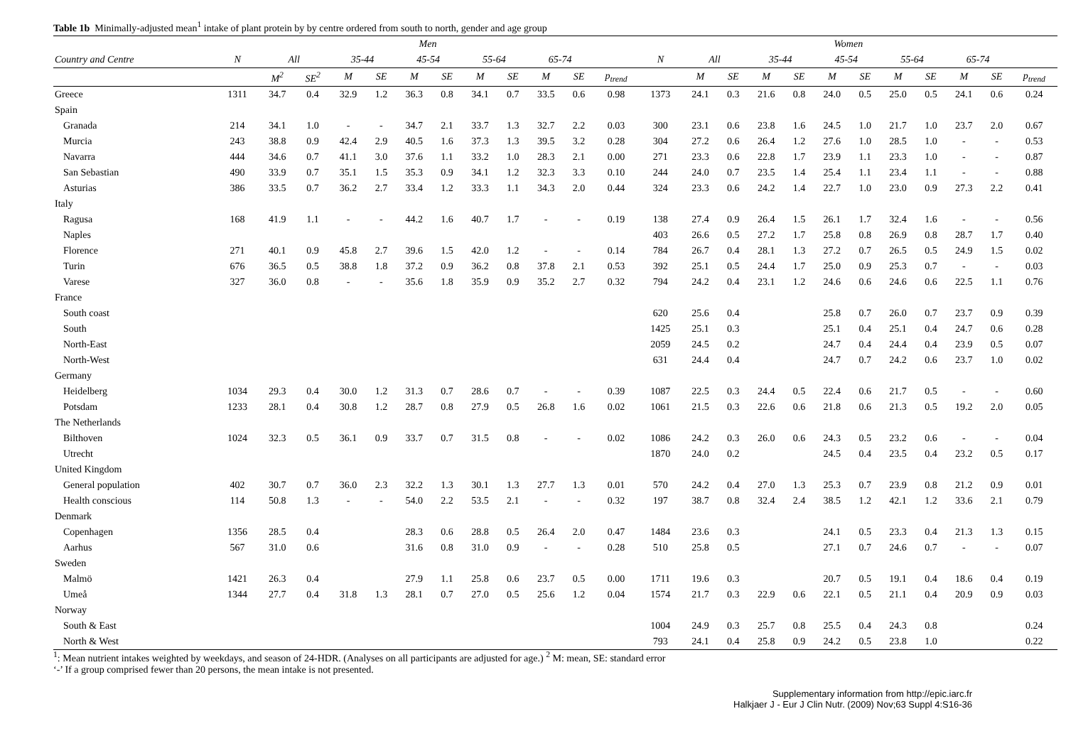Table 1b Minimally-adjusted mean<sup>1</sup> intake of plant protein by by centre ordered from south to north, gender and age group
| | Men | | | | | | | | | | | | Women | | | | | | | | | | | |
| --- | --- | --- | --- | --- | --- | --- | --- | --- | --- | --- | --- | --- | --- | --- | --- | --- | --- | --- | --- | --- | --- | --- | --- | --- |
| Country and Centre | N | All | | 35-44 | | 45-54 | | 55-64 | | 65-74 | | | N | All | | 35-44 | | 45-54 | | 55-64 | | 65-74 | | |
| | | M<sup>2</sup> | SE<sup>2</sup> | M | SE | M | SE | M | SE | M | SE | p<sub>trend</sub> | | M | SE | M | SE | M | SE | M | SE | M | SE | p<sub>trend</sub> |
| Greece | 1311 | 34.7 | 0.4 | 32.9 | 1.2 | 36.3 | 0.8 | 34.1 | 0.7 | 33.5 | 0.6 | 0.98 | 1373 | 24.1 | 0.3 | 21.6 | 0.8 | 24.0 | 0.5 | 25.0 | 0.5 | 24.1 | 0.6 | 0.24 |
| Spain | | | | | | | | | | | | | | | | | | | | | | | | |
| Granada | 214 | 34.1 | 1.0 | - | - | 34.7 | 2.1 | 33.7 | 1.3 | 32.7 | 2.2 | 0.03 | 300 | 23.1 | 0.6 | 23.8 | 1.6 | 24.5 | 1.0 | 21.7 | 1.0 | 23.7 | 2.0 | 0.67 |
| Murcia | 243 | 38.8 | 0.9 | 42.4 | 2.9 | 40.5 | 1.6 | 37.3 | 1.3 | 39.5 | 3.2 | 0.28 | 304 | 27.2 | 0.6 | 26.4 | 1.2 | 27.6 | 1.0 | 28.5 | 1.0 | - | - | 0.53 |
| Navarra | 444 | 34.6 | 0.7 | 41.1 | 3.0 | 37.6 | 1.1 | 33.2 | 1.0 | 28.3 | 2.1 | 0.00 | 271 | 23.3 | 0.6 | 22.8 | 1.7 | 23.9 | 1.1 | 23.3 | 1.0 | - | - | 0.87 |
| San Sebastian | 490 | 33.9 | 0.7 | 35.1 | 1.5 | 35.3 | 0.9 | 34.1 | 1.2 | 32.3 | 3.3 | 0.10 | 244 | 24.0 | 0.7 | 23.5 | 1.4 | 25.4 | 1.1 | 23.4 | 1.1 | - | - | 0.88 |
| Asturias | 386 | 33.5 | 0.7 | 36.2 | 2.7 | 33.4 | 1.2 | 33.3 | 1.1 | 34.3 | 2.0 | 0.44 | 324 | 23.3 | 0.6 | 24.2 | 1.4 | 22.7 | 1.0 | 23.0 | 0.9 | 27.3 | 2.2 | 0.41 |
| Italy | | | | | | | | | | | | | | | | | | | | | | | | |
| Ragusa | 168 | 41.9 | 1.1 | - | - | 44.2 | 1.6 | 40.7 | 1.7 | - | - | 0.19 | 138 | 27.4 | 0.9 | 26.4 | 1.5 | 26.1 | 1.7 | 32.4 | 1.6 | - | - | 0.56 |
| Naples | | | | | | | | | | | | | 403 | 26.6 | 0.5 | 27.2 | 1.7 | 25.8 | 0.8 | 26.9 | 0.8 | 28.7 | 1.7 | 0.40 |
| Florence | 271 | 40.1 | 0.9 | 45.8 | 2.7 | 39.6 | 1.5 | 42.0 | 1.2 | - | - | 0.14 | 784 | 26.7 | 0.4 | 28.1 | 1.3 | 27.2 | 0.7 | 26.5 | 0.5 | 24.9 | 1.5 | 0.02 |
| Turin | 676 | 36.5 | 0.5 | 38.8 | 1.8 | 37.2 | 0.9 | 36.2 | 0.8 | 37.8 | 2.1 | 0.53 | 392 | 25.1 | 0.5 | 24.4 | 1.7 | 25.0 | 0.9 | 25.3 | 0.7 | - | - | 0.03 |
| Varese | 327 | 36.0 | 0.8 | - | - | 35.6 | 1.8 | 35.9 | 0.9 | 35.2 | 2.7 | 0.32 | 794 | 24.2 | 0.4 | 23.1 | 1.2 | 24.6 | 0.6 | 24.6 | 0.6 | 22.5 | 1.1 | 0.76 |
| France | | | | | | | | | | | | | | | | | | | | | | | | |
| South coast | | | | | | | | | | | | | 620 | 25.6 | 0.4 | | | 25.8 | 0.7 | 26.0 | 0.7 | 23.7 | 0.9 | 0.39 |
| South | | | | | | | | | | | | | 1425 | 25.1 | 0.3 | | | 25.1 | 0.4 | 25.1 | 0.4 | 24.7 | 0.6 | 0.28 |
| North-East | | | | | | | | | | | | | 2059 | 24.5 | 0.2 | | | 24.7 | 0.4 | 24.4 | 0.4 | 23.9 | 0.5 | 0.07 |
| North-West | | | | | | | | | | | | | 631 | 24.4 | 0.4 | | | 24.7 | 0.7 | 24.2 | 0.6 | 23.7 | 1.0 | 0.02 |
| Germany | | | | | | | | | | | | | | | | | | | | | | | | |
| Heidelberg | 1034 | 29.3 | 0.4 | 30.0 | 1.2 | 31.3 | 0.7 | 28.6 | 0.7 | - | - | 0.39 | 1087 | 22.5 | 0.3 | 24.4 | 0.5 | 22.4 | 0.6 | 21.7 | 0.5 | - | - | 0.60 |
| Potsdam | 1233 | 28.1 | 0.4 | 30.8 | 1.2 | 28.7 | 0.8 | 27.9 | 0.5 | 26.8 | 1.6 | 0.02 | 1061 | 21.5 | 0.3 | 22.6 | 0.6 | 21.8 | 0.6 | 21.3 | 0.5 | 19.2 | 2.0 | 0.05 |
| The Netherlands | | | | | | | | | | | | | | | | | | | | | | | | |
| Bilthoven | 1024 | 32.3 | 0.5 | 36.1 | 0.9 | 33.7 | 0.7 | 31.5 | 0.8 | - | - | 0.02 | 1086 | 24.2 | 0.3 | 26.0 | 0.6 | 24.3 | 0.5 | 23.2 | 0.6 | - | - | 0.04 |
| Utrecht | | | | | | | | | | | | | 1870 | 24.0 | 0.2 | | | 24.5 | 0.4 | 23.5 | 0.4 | 23.2 | 0.5 | 0.17 |
| United Kingdom | | | | | | | | | | | | | | | | | | | | | | | | |
| General population | 402 | 30.7 | 0.7 | 36.0 | 2.3 | 32.2 | 1.3 | 30.1 | 1.3 | 27.7 | 1.3 | 0.01 | 570 | 24.2 | 0.4 | 27.0 | 1.3 | 25.3 | 0.7 | 23.9 | 0.8 | 21.2 | 0.9 | 0.01 |
| Health conscious | 114 | 50.8 | 1.3 | - | - | 54.0 | 2.2 | 53.5 | 2.1 | - | - | 0.32 | 197 | 38.7 | 0.8 | 32.4 | 2.4 | 38.5 | 1.2 | 42.1 | 1.2 | 33.6 | 2.1 | 0.79 |
| Denmark | | | | | | | | | | | | | | | | | | | | | | | | |
| Copenhagen | 1356 | 28.5 | 0.4 | | | 28.3 | 0.6 | 28.8 | 0.5 | 26.4 | 2.0 | 0.47 | 1484 | 23.6 | 0.3 | | | 24.1 | 0.5 | 23.3 | 0.4 | 21.3 | 1.3 | 0.15 |
| Aarhus | 567 | 31.0 | 0.6 | | | 31.6 | 0.8 | 31.0 | 0.9 | - | - | 0.28 | 510 | 25.8 | 0.5 | | | 27.1 | 0.7 | 24.6 | 0.7 | - | - | 0.07 |
| Sweden | | | | | | | | | | | | | | | | | | | | | | | | |
| Malmö | 1421 | 26.3 | 0.4 | | | 27.9 | 1.1 | 25.8 | 0.6 | 23.7 | 0.5 | 0.00 | 1711 | 19.6 | 0.3 | | | 20.7 | 0.5 | 19.1 | 0.4 | 18.6 | 0.4 | 0.19 |
| Umeå | 1344 | 27.7 | 0.4 | 31.8 | 1.3 | 28.1 | 0.7 | 27.0 | 0.5 | 25.6 | 1.2 | 0.04 | 1574 | 21.7 | 0.3 | 22.9 | 0.6 | 22.1 | 0.5 | 21.1 | 0.4 | 20.9 | 0.9 | 0.03 |
| Norway | | | | | | | | | | | | | | | | | | | | | | | | |
| South & East | | | | | | | | | | | | | 1004 | 24.9 | 0.3 | 25.7 | 0.8 | 25.5 | 0.4 | 24.3 | 0.8 | | | 0.24 |
| North & West | | | | | | | | | | | | | 793 | 24.1 | 0.4 | 25.8 | 0.9 | 24.2 | 0.5 | 23.8 | 1.0 | | | 0.22 |
<sup>1</sup>: Mean nutrient intakes weighted by weekdays, and season of 24-HDR. (Analyses on all participants are adjusted for age.) <sup>2</sup> M: mean, SE: standard error
‘-’ If a group comprised fewer than 20 persons, the mean intake is not presented.
Supplementary information from http://epic.iarc.fr
Halkjaer J - Eur J Clin Nutr. (2009) Nov;63 Suppl 4:S16-36